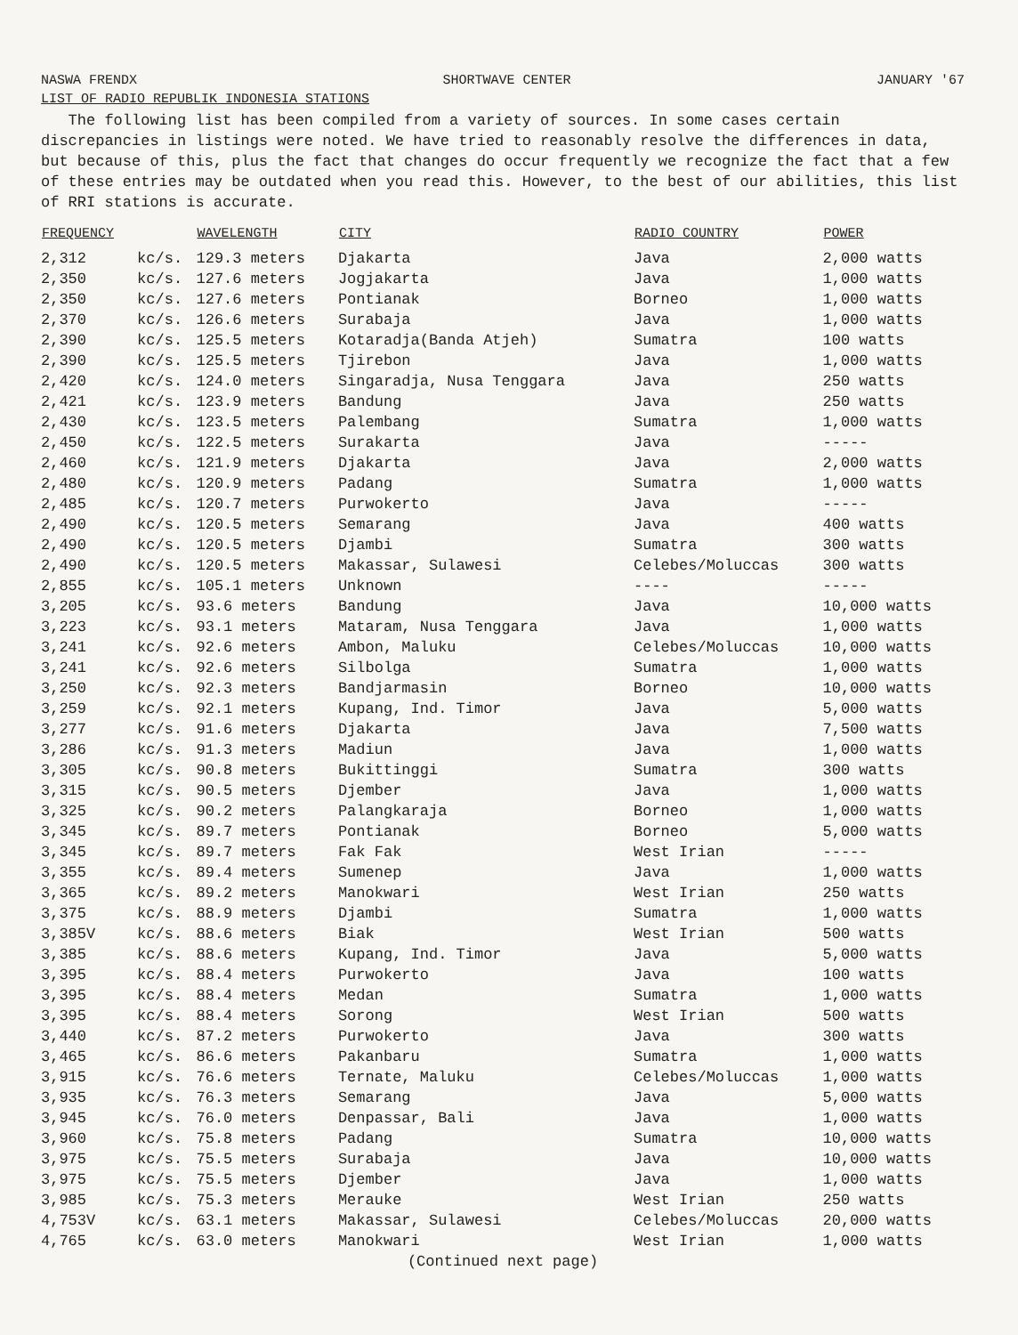NASWA FRENDX SHORTWAVE CENTER JANUARY '67
LIST OF RADIO REPUBLIK INDONESIA STATIONS
The following list has been compiled from a variety of sources. In some cases certain discrepancies in listings were noted. We have tried to reasonably resolve the differences in data, but because of this, plus the fact that changes do occur frequently we recognize the fact that a few of these entries may be outdated when you read this. However, to the best of our abilities, this list of RRI stations is accurate.
| FREQUENCY | | WAVELENGTH | CITY | RADIO COUNTRY | POWER |
| --- | --- | --- | --- | --- | --- |
| 2,312 | kc/s. | 129.3 meters | Djakarta | Java | 2,000 watts |
| 2,350 | kc/s. | 127.6 meters | Jogjakarta | Java | 1,000 watts |
| 2,350 | kc/s. | 127.6 meters | Pontianak | Borneo | 1,000 watts |
| 2,370 | kc/s. | 126.6 meters | Surabaja | Java | 1,000 watts |
| 2,390 | kc/s. | 125.5 meters | Kotaradja(Banda Atjeh) | Sumatra | 100 watts |
| 2,390 | kc/s. | 125.5 meters | Tjirebon | Java | 1,000 watts |
| 2,420 | kc/s. | 124.0 meters | Singaradja, Nusa Tenggara | Java | 250 watts |
| 2,421 | kc/s. | 123.9 meters | Bandung | Java | 250 watts |
| 2,430 | kc/s. | 123.5 meters | Palembang | Sumatra | 1,000 watts |
| 2,450 | kc/s. | 122.5 meters | Surakarta | Java | ----- |
| 2,460 | kc/s. | 121.9 meters | Djakarta | Java | 2,000 watts |
| 2,480 | kc/s. | 120.9 meters | Padang | Sumatra | 1,000 watts |
| 2,485 | kc/s. | 120.7 meters | Purwokerto | Java | ----- |
| 2,490 | kc/s. | 120.5 meters | Semarang | Java | 400 watts |
| 2,490 | kc/s. | 120.5 meters | Djambi | Sumatra | 300 watts |
| 2,490 | kc/s. | 120.5 meters | Makassar, Sulawesi | Celebes/Moluccas | 300 watts |
| 2,855 | kc/s. | 105.1 meters | Unknown | ---- | ----- |
| 3,205 | kc/s. | 93.6 meters | Bandung | Java | 10,000 watts |
| 3,223 | kc/s. | 93.1 meters | Mataram, Nusa Tenggara | Java | 1,000 watts |
| 3,241 | kc/s. | 92.6 meters | Ambon, Maluku | Celebes/Moluccas | 10,000 watts |
| 3,241 | kc/s. | 92.6 meters | Silbolga | Sumatra | 1,000 watts |
| 3,250 | kc/s. | 92.3 meters | Bandjarmasin | Borneo | 10,000 watts |
| 3,259 | kc/s. | 92.1 meters | Kupang, Ind. Timor | Java | 5,000 watts |
| 3,277 | kc/s. | 91.6 meters | Djakarta | Java | 7,500 watts |
| 3,286 | kc/s. | 91.3 meters | Madiun | Java | 1,000 watts |
| 3,305 | kc/s. | 90.8 meters | Bukittinggi | Sumatra | 300 watts |
| 3,315 | kc/s. | 90.5 meters | Djember | Java | 1,000 watts |
| 3,325 | kc/s. | 90.2 meters | Palangkaraja | Borneo | 1,000 watts |
| 3,345 | kc/s. | 89.7 meters | Pontianak | Borneo | 5,000 watts |
| 3,345 | kc/s. | 89.7 meters | Fak Fak | West Irian | ----- |
| 3,355 | kc/s. | 89.4 meters | Sumenep | Java | 1,000 watts |
| 3,365 | kc/s. | 89.2 meters | Manokwari | West Irian | 250 watts |
| 3,375 | kc/s. | 88.9 meters | Djambi | Sumatra | 1,000 watts |
| 3,385V | kc/s. | 88.6 meters | Biak | West Irian | 500 watts |
| 3,385 | kc/s. | 88.6 meters | Kupang, Ind. Timor | Java | 5,000 watts |
| 3,395 | kc/s. | 88.4 meters | Purwokerto | Java | 100 watts |
| 3,395 | kc/s. | 88.4 meters | Medan | Sumatra | 1,000 watts |
| 3,395 | kc/s. | 88.4 meters | Sorong | West Irian | 500 watts |
| 3,440 | kc/s. | 87.2 meters | Purwokerto | Java | 300 watts |
| 3,465 | kc/s. | 86.6 meters | Pakanbaru | Sumatra | 1,000 watts |
| 3,915 | kc/s. | 76.6 meters | Ternate, Maluku | Celebes/Moluccas | 1,000 watts |
| 3,935 | kc/s. | 76.3 meters | Semarang | Java | 5,000 watts |
| 3,945 | kc/s. | 76.0 meters | Denpassar, Bali | Java | 1,000 watts |
| 3,960 | kc/s. | 75.8 meters | Padang | Sumatra | 10,000 watts |
| 3,975 | kc/s. | 75.5 meters | Surabaja | Java | 10,000 watts |
| 3,975 | kc/s. | 75.5 meters | Djember | Java | 1,000 watts |
| 3,985 | kc/s. | 75.3 meters | Merauke | West Irian | 250 watts |
| 4,753V | kc/s. | 63.1 meters | Makassar, Sulawesi | Celebes/Moluccas | 20,000 watts |
| 4,765 | kc/s. | 63.0 meters | Manokwari | West Irian | 1,000 watts |
(Continued next page)